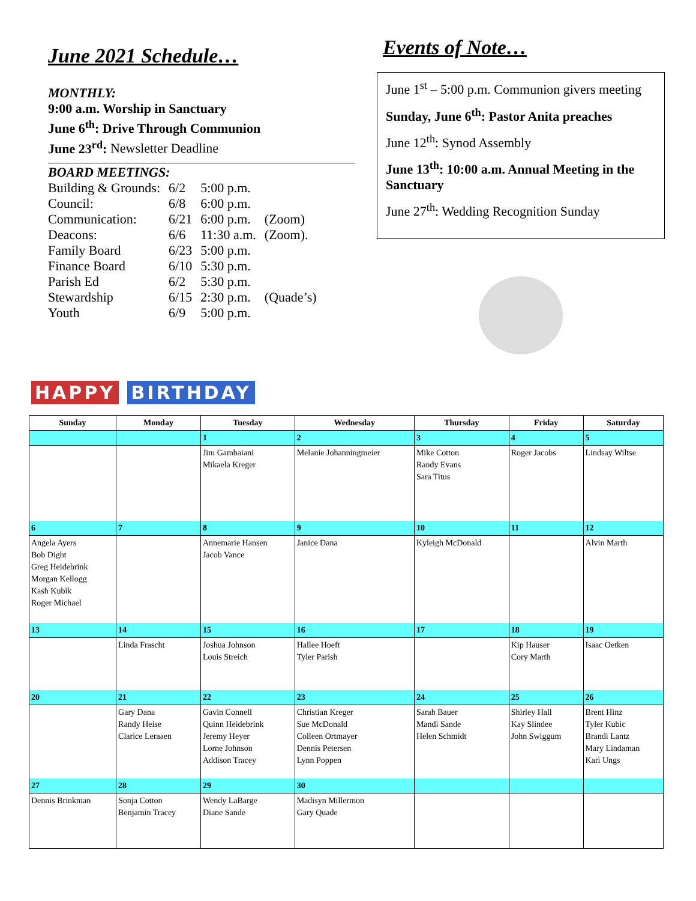June 2021 Schedule…
MONTHLY:
9:00 a.m. Worship in Sanctuary
June 6<sup>th</sup>: Drive Through Communion
June 23<sup>rd</sup>: Newsletter Deadline
BOARD MEETINGS:
| Building & Grounds: | 6/2 | 5:00 p.m. | |
| Council: | 6/8 | 6:00 p.m. | |
| Communication: | 6/21 | 6:00 p.m. | (Zoom) |
| Deacons: | 6/6 | 11:30 a.m. | (Zoom). |
| Family Board | 6/23 | 5:00 p.m. | |
| Finance Board | 6/10 | 5:30 p.m. | |
| Parish Ed | 6/2 | 5:30 p.m. | |
| Stewardship | 6/15 | 2:30 p.m. | (Quade’s) |
| Youth | 6/9 | 5:00 p.m. | |
Events of Note…
June 1<sup>st</sup> – 5:00 p.m. Communion givers meeting
Sunday, June 6<sup>th</sup>: Pastor Anita preaches
June 12<sup>th</sup>: Synod Assembly
June 13<sup>th</sup>: 10:00 a.m. Annual Meeting in the Sanctuary
June 27<sup>th</sup>: Wedding Recognition Sunday
HAPPY BIRTHDAY
| Sunday | Monday | Tuesday | Wednesday | Thursday | Friday | Saturday |
| --- | --- | --- | --- | --- | --- | --- |
| | | 1 | 2 | 3 | 4 | 5 |
| | | Jim Gambaiani Mikaela Kreger | Melanie Johanningmeier | Mike Cotton Randy Evans Sara Titus | Roger Jacobs | Lindsay Wiltse |
| 6 | 7 | 8 | 9 | 10 | 11 | 12 |
| Angela Ayers Bob Dight Greg Heidebrink Morgan Kellogg Kash Kubik Roger Michael | | Annemarie Hansen Jacob Vance | Janice Dana | Kyleigh McDonald | | Alvin Marth |
| 13 | 14 | 15 | 16 | 17 | 18 | 19 |
| | Linda Frascht | Joshua Johnson Louis Streich | Hallee Hoeft Tyler Parish | | Kip Hauser Cory Marth | Isaac Oetken |
| 20 | 21 | 22 | 23 | 24 | 25 | 26 |
| | Gary Dana Randy Heise Clarice Leraaen | Gavin Connell Quinn Heidebrink Jeremy Heyer Lorne Johnson Addison Tracey | Christian Kreger Sue McDonald Colleen Ortmayer Dennis Petersen Lynn Poppen | Sarah Bauer Mandi Sande Helen Schmidt | Shirley Hall Kay Slindee John Swiggum | Brent Hinz Tyler Kubic Brandi Lantz Mary Lindaman Kari Ungs |
| 27 | 28 | 29 | 30 | | | |
| Dennis Brinkman | Sonja Cotton Benjamin Tracey | Wendy LaBarge Diane Sande | Madisyn Millermon Gary Quade | | | |